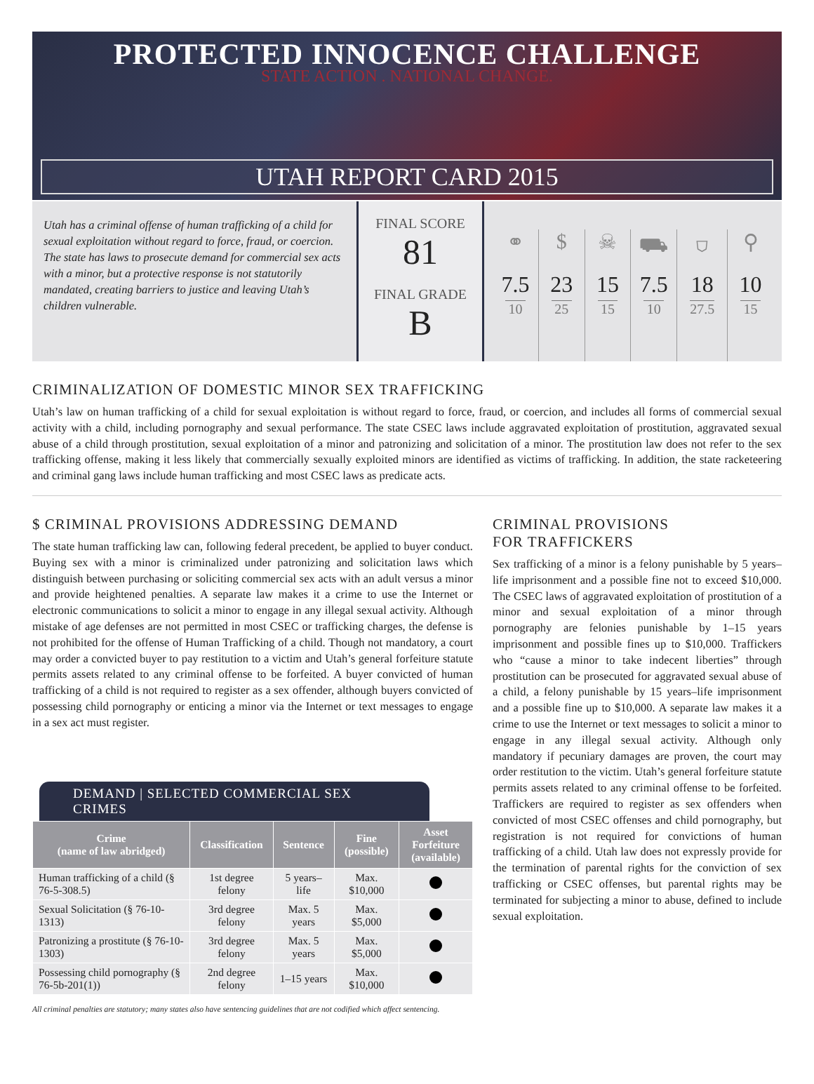PROTECTED INNOCENCE CHALLENGE
STATE ACTION . NATIONAL CHANGE.
UTAH REPORT CARD 2015
Utah has a criminal offense of human trafficking of a child for sexual exploitation without regard to force, fraud, or coercion. The state has laws to prosecute demand for commercial sex acts with a minor, but a protective response is not statutorily mandated, creating barriers to justice and leaving Utah’s children vulnerable.
FINAL SCORE
81
FINAL GRADE
B
⚭
7.5
10
$
23
25
☠
15
15
⛟
7.5
10
⛉
18
27.5
⚲
10
15
CRIMINALIZATION OF DOMESTIC MINOR SEX TRAFFICKING
Utah’s law on human trafficking of a child for sexual exploitation is without regard to force, fraud, or coercion, and includes all forms of commercial sexual activity with a child, including pornography and sexual performance. The state CSEC laws include aggravated exploitation of prostitution, aggravated sexual abuse of a child through prostitution, sexual exploitation of a minor and patronizing and solicitation of a minor. The prostitution law does not refer to the sex trafficking offense, making it less likely that commercially sexually exploited minors are identified as victims of trafficking. In addition, the state racketeering and criminal gang laws include human trafficking and most CSEC laws as predicate acts.
$ CRIMINAL PROVISIONS ADDRESSING DEMAND
The state human trafficking law can, following federal precedent, be applied to buyer conduct. Buying sex with a minor is criminalized under patronizing and solicitation laws which distinguish between purchasing or soliciting commercial sex acts with an adult versus a minor and provide heightened penalties. A separate law makes it a crime to use the Internet or electronic communications to solicit a minor to engage in any illegal sexual activity. Although mistake of age defenses are not permitted in most CSEC or trafficking charges, the defense is not prohibited for the offense of Human Trafficking of a child. Though not mandatory, a court may order a convicted buyer to pay restitution to a victim and Utah’s general forfeiture statute permits assets related to any criminal offense to be forfeited. A buyer convicted of human trafficking of a child is not required to register as a sex offender, although buyers convicted of possessing child pornography or enticing a minor via the Internet or text messages to engage in a sex act must register.
DEMAND | SELECTED COMMERCIAL SEX CRIMES
| Crime (name of law abridged) | Classification | Sentence | Fine (possible) | Asset Forfeiture (available) |
| --- | --- | --- | --- | --- |
| Human trafficking of a child (§ 76-5-308.5) | 1st degree felony | 5 years–life | Max. $10,000 | |
| Sexual Solicitation (§ 76-10-1313) | 3rd degree felony | Max. 5 years | Max. $5,000 | |
| Patronizing a prostitute (§ 76-10-1303) | 3rd degree felony | Max. 5 years | Max. $5,000 | |
| Possessing child pornography (§ 76-5b-201(1)) | 2nd degree felony | 1–15 years | Max. $10,000 | |
All criminal penalties are statutory; many states also have sentencing guidelines that are not codified which affect sentencing.
CRIMINAL PROVISIONS
FOR TRAFFICKERS
Sex trafficking of a minor is a felony punishable by 5 years–life imprisonment and a possible fine not to exceed $10,000. The CSEC laws of aggravated exploitation of prostitution of a minor and sexual exploitation of a minor through pornography are felonies punishable by 1–15 years imprisonment and possible fines up to $10,000. Traffickers who “cause a minor to take indecent liberties” through prostitution can be prosecuted for aggravated sexual abuse of a child, a felony punishable by 15 years–life imprisonment and a possible fine up to $10,000. A separate law makes it a crime to use the Internet or text messages to solicit a minor to engage in any illegal sexual activity. Although only mandatory if pecuniary damages are proven, the court may order restitution to the victim. Utah’s general forfeiture statute permits assets related to any criminal offense to be forfeited. Traffickers are required to register as sex offenders when convicted of most CSEC offenses and child pornography, but registration is not required for convictions of human trafficking of a child. Utah law does not expressly provide for the termination of parental rights for the conviction of sex trafficking or CSEC offenses, but parental rights may be terminated for subjecting a minor to abuse, defined to include sexual exploitation.